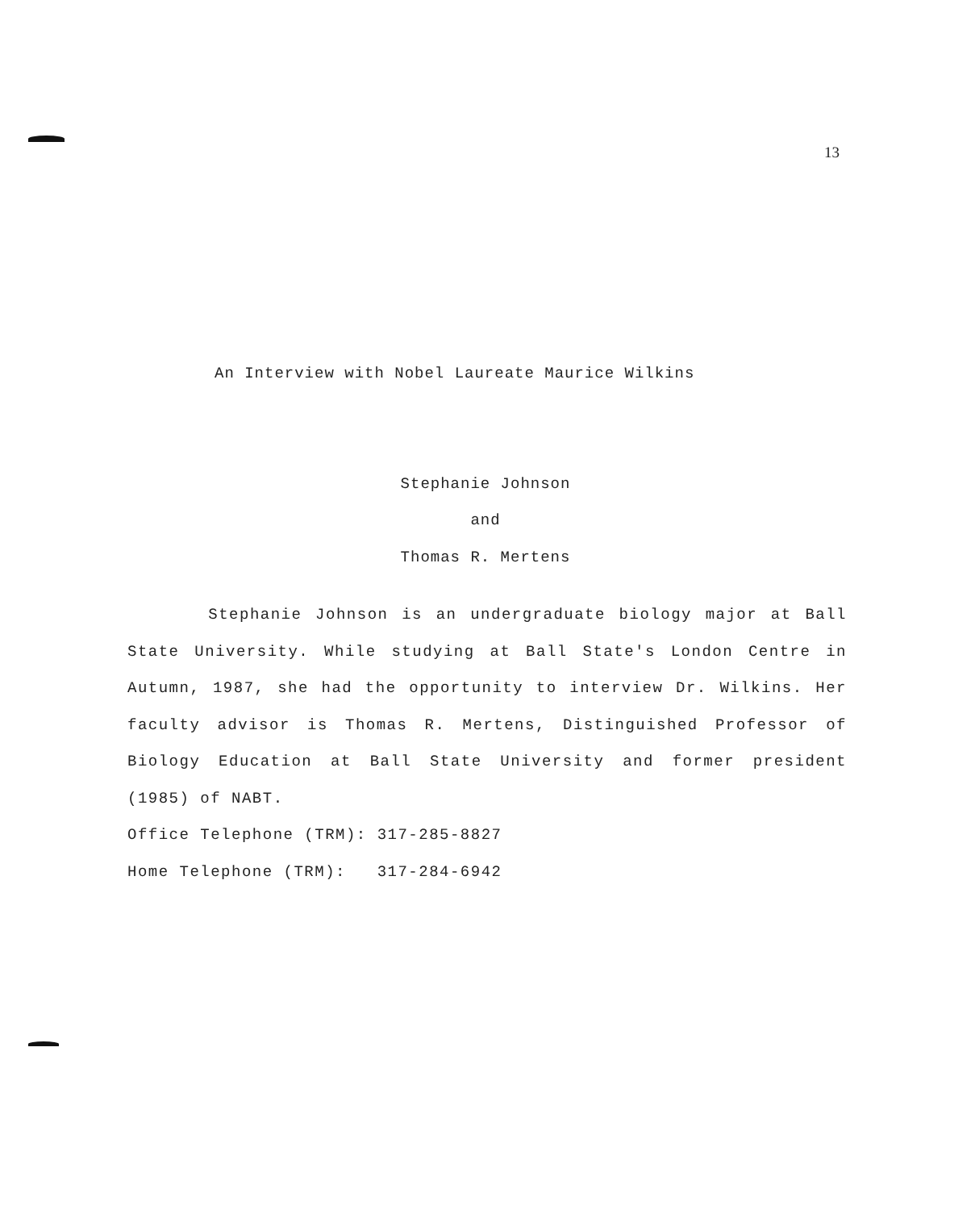13
An Interview with Nobel Laureate Maurice Wilkins
Stephanie Johnson
and
Thomas R. Mertens
Stephanie Johnson is an undergraduate biology major at Ball State University. While studying at Ball State's London Centre in Autumn, 1987, she had the opportunity to interview Dr. Wilkins. Her faculty advisor is Thomas R. Mertens, Distinguished Professor of Biology Education at Ball State University and former president (1985) of NABT.
Office Telephone (TRM): 317-285-8827
Home Telephone (TRM): 317-284-6942